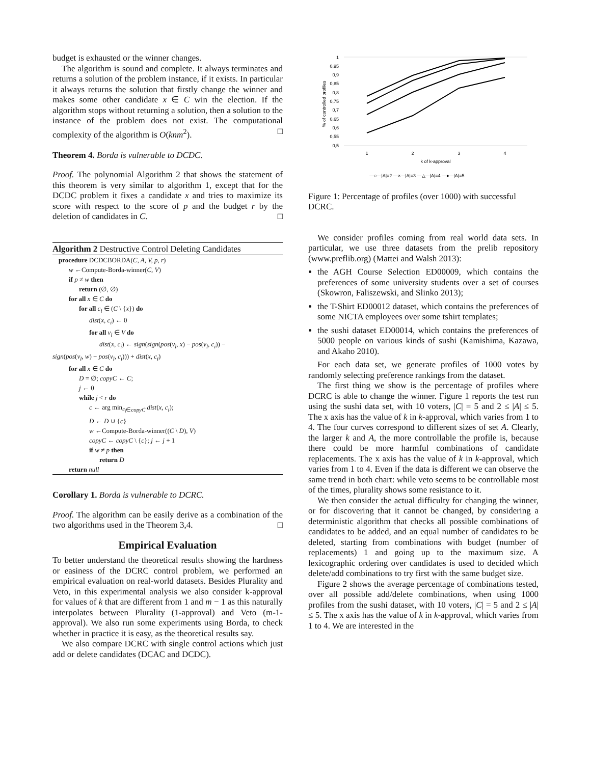budget is exhausted or the winner changes.
The algorithm is sound and complete. It always terminates and returns a solution of the problem instance, if it exists. In particular it always returns the solution that firstly change the winner and makes some other candidate x ∈ C win the election. If the algorithm stops without returning a solution, then a solution to the instance of the problem does not exist. The computational complexity of the algorithm is O(knm<sup>2</sup>). □
Theorem 4. Borda is vulnerable to DCDC.
Proof. The polynomial Algorithm 2 that shows the statement of this theorem is very similar to algorithm 1, except that for the DCDC problem it fixes a candidate x and tries to maximize its score with respect to the score of p and the budget r by the deletion of candidates in C. □
Algorithm 2 Destructive Control Deleting Candidates
procedure DCDCBORDA(C, A, V, p, r)
w ←Compute-Borda-winner(C, V)
if p ≠ w then
return (∅, ∅)
for all x ∈ C do
for all c<sub>i</sub> ∈ (C \ {x}) do
dist(x, c<sub>i</sub>) ← 0
for all v<sub>l</sub> ∈ V do
dist(x, c<sub>i</sub>) ← sign(sign(pos(v<sub>l</sub>, x) − pos(v<sub>l</sub>, c<sub>i</sub>)) −
sign(pos(v<sub>l</sub>, w) − pos(v<sub>l</sub>, c<sub>i</sub>))) + dist(x, c<sub>i</sub>)
for all x ∈ C do
D = ∅; copyC ← C;
j ← 0
while j < r do
c ← arg min<sub>c<sub>i</sub>∈copyC</sub> dist(x, c<sub>i</sub>);
D ← D ∪ {c}
w ←Compute-Borda-winner((C \ D), V)
copyC ← copyC \ {c}; j ← j + 1
if w ≠ p then
return D
return null
Corollary 1. Borda is vulnerable to DCRC.
Proof. The algorithm can be easily derive as a combination of the two algorithms used in the Theorem 3,4. □
Empirical Evaluation
To better understand the theoretical results showing the hardness or easiness of the DCRC control problem, we performed an empirical evaluation on real-world datasets. Besides Plurality and Veto, in this experimental analysis we also consider k-approval for values of k that are different from 1 and m − 1 as this naturally interpolates between Plurality (1-approval) and Veto (m-1-approval). We also run some experiments using Borda, to check whether in practice it is easy, as the theoretical results say.
We also compare DCRC with single control actions which just add or delete candidates (DCAC and DCDC).
1
0,95
0,9
0,85
0,8
0,75
0,7
0,65
0,6
0,55
0,5
% of controlled profiles
1
2
3
4
k of k-approval
—○—|A|=2 —×—|A|=3 —△—|A|=4 —●—|A|=5
Figure 1: Percentage of profiles (over 1000) with successful DCRC.
We consider profiles coming from real world data sets. In particular, we use three datasets from the prelib repository (www.preflib.org) (Mattei and Walsh 2013):
the AGH Course Selection ED00009, which contains the preferences of some university students over a set of courses (Skowron, Faliszewski, and Slinko 2013);
the T-Shirt ED00012 dataset, which contains the preferences of some NICTA employees over some tshirt templates;
the sushi dataset ED00014, which contains the preferences of 5000 people on various kinds of sushi (Kamishima, Kazawa, and Akaho 2010).
For each data set, we generate profiles of 1000 votes by randomly selecting preference rankings from the dataset.
The first thing we show is the percentage of profiles where DCRC is able to change the winner. Figure 1 reports the test run using the sushi data set, with 10 voters, |C| = 5 and 2 ≤ |A| ≤ 5. The x axis has the value of k in k-approval, which varies from 1 to 4. The four curves correspond to different sizes of set A. Clearly, the larger k and A, the more controllable the profile is, because there could be more harmful combinations of candidate replacements. The x axis has the value of k in k-approval, which varies from 1 to 4. Even if the data is different we can observe the same trend in both chart: while veto seems to be controllable most of the times, plurality shows some resistance to it.
We then consider the actual difficulty for changing the winner, or for discovering that it cannot be changed, by considering a deterministic algorithm that checks all possible combinations of candidates to be added, and an equal number of candidates to be deleted, starting from combinations with budget (number of replacements) 1 and going up to the maximum size. A lexicographic ordering over candidates is used to decided which delete/add combinations to try first with the same budget size.
Figure 2 shows the average percentage of combinations tested, over all possible add/delete combinations, when using 1000 profiles from the sushi dataset, with 10 voters, |C| = 5 and 2 ≤ |A| ≤ 5. The x axis has the value of k in k-approval, which varies from 1 to 4. We are interested in the